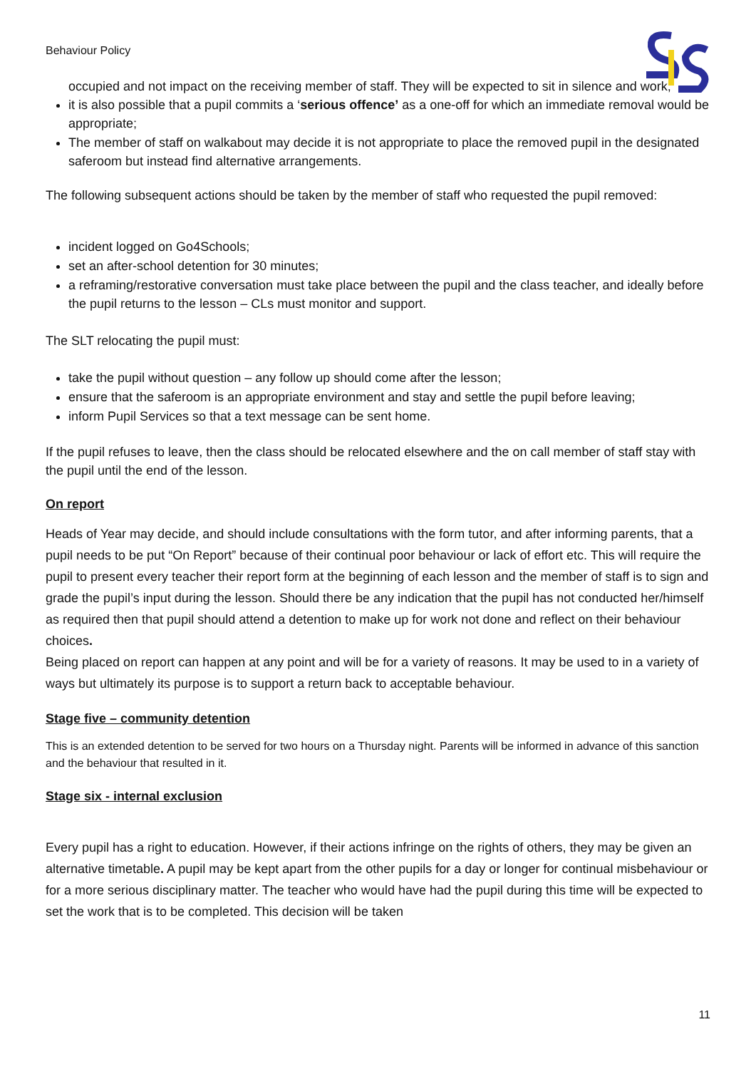Behaviour Policy
occupied and not impact on the receiving member of staff. They will be expected to sit in silence and work;
it is also possible that a pupil commits a ‘serious offence’ as a one-off for which an immediate removal would be appropriate;
The member of staff on walkabout may decide it is not appropriate to place the removed pupil in the designated saferoom but instead find alternative arrangements.
The following subsequent actions should be taken by the member of staff who requested the pupil removed:
incident logged on Go4Schools;
set an after-school detention for 30 minutes;
a reframing/restorative conversation must take place between the pupil and the class teacher, and ideally before the pupil returns to the lesson – CLs must monitor and support.
The SLT relocating the pupil must:
take the pupil without question – any follow up should come after the lesson;
ensure that the saferoom is an appropriate environment and stay and settle the pupil before leaving;
inform Pupil Services so that a text message can be sent home.
If the pupil refuses to leave, then the class should be relocated elsewhere and the on call member of staff stay with the pupil until the end of the lesson.
On report
Heads of Year may decide, and should include consultations with the form tutor, and after informing parents, that a pupil needs to be put “On Report” because of their continual poor behaviour or lack of effort etc. This will require the pupil to present every teacher their report form at the beginning of each lesson and the member of staff is to sign and grade the pupil’s input during the lesson. Should there be any indication that the pupil has not conducted her/himself as required then that pupil should attend a detention to make up for work not done and reflect on their behaviour choices.
Being placed on report can happen at any point and will be for a variety of reasons. It may be used to in a variety of ways but ultimately its purpose is to support a return back to acceptable behaviour.
Stage five – community detention
This is an extended detention to be served for two hours on a Thursday night. Parents will be informed in advance of this sanction and the behaviour that resulted in it.
Stage six - internal exclusion
Every pupil has a right to education. However, if their actions infringe on the rights of others, they may be given an alternative timetable. A pupil may be kept apart from the other pupils for a day or longer for continual misbehaviour or for a more serious disciplinary matter. The teacher who would have had the pupil during this time will be expected to set the work that is to be completed. This decision will be taken
11